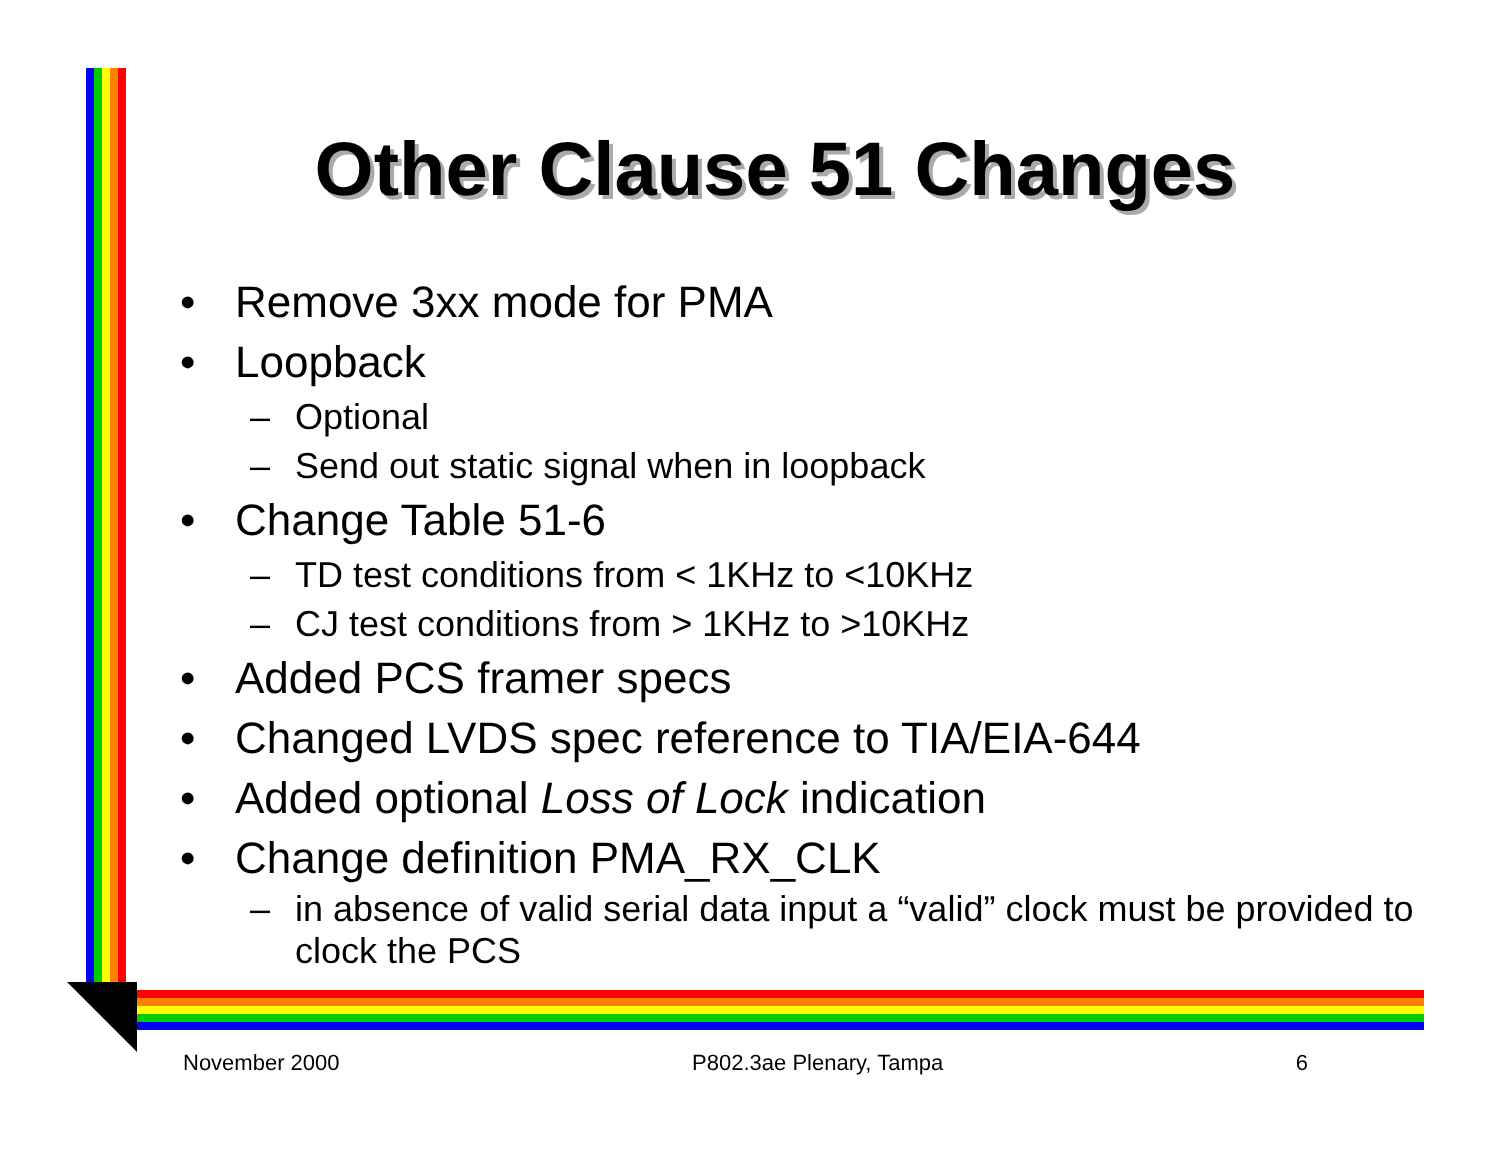Other Clause 51 Changes
• Remove 3xx mode for PMA
• Loopback
– Optional
– Send out static signal when in loopback
• Change Table 51-6
– TD test conditions from < 1KHz to <10KHz
– CJ test conditions from > 1KHz to >10KHz
• Added PCS framer specs
• Changed LVDS spec reference to TIA/EIA-644
• Added optional Loss of Lock indication
• Change definition PMA_RX_CLK
– in absence of valid serial data input a “valid” clock must be provided to clock the PCS
November 2000 P802.3ae Plenary, Tampa 6